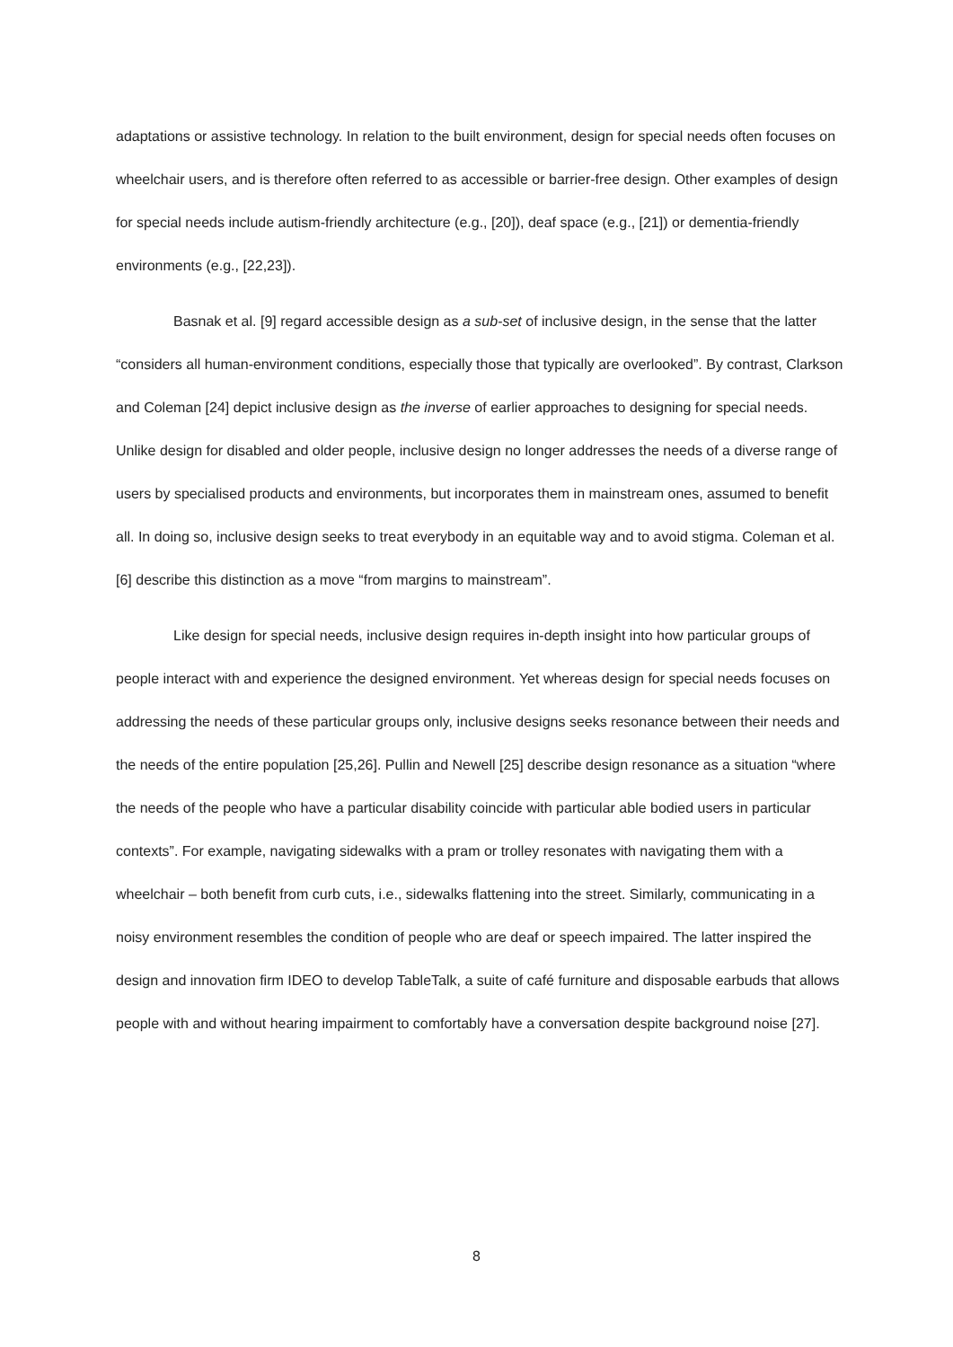adaptations or assistive technology. In relation to the built environment, design for special needs often focuses on wheelchair users, and is therefore often referred to as accessible or barrier-free design. Other examples of design for special needs include autism-friendly architecture (e.g., [20]), deaf space (e.g., [21]) or dementia-friendly environments (e.g., [22,23]).
Basnak et al. [9] regard accessible design as a sub-set of inclusive design, in the sense that the latter “considers all human-environment conditions, especially those that typically are overlooked”. By contrast, Clarkson and Coleman [24] depict inclusive design as the inverse of earlier approaches to designing for special needs. Unlike design for disabled and older people, inclusive design no longer addresses the needs of a diverse range of users by specialised products and environments, but incorporates them in mainstream ones, assumed to benefit all. In doing so, inclusive design seeks to treat everybody in an equitable way and to avoid stigma. Coleman et al. [6] describe this distinction as a move “from margins to mainstream”.
Like design for special needs, inclusive design requires in-depth insight into how particular groups of people interact with and experience the designed environment. Yet whereas design for special needs focuses on addressing the needs of these particular groups only, inclusive designs seeks resonance between their needs and the needs of the entire population [25,26]. Pullin and Newell [25] describe design resonance as a situation “where the needs of the people who have a particular disability coincide with particular able bodied users in particular contexts”. For example, navigating sidewalks with a pram or trolley resonates with navigating them with a wheelchair – both benefit from curb cuts, i.e., sidewalks flattening into the street. Similarly, communicating in a noisy environment resembles the condition of people who are deaf or speech impaired. The latter inspired the design and innovation firm IDEO to develop TableTalk, a suite of café furniture and disposable earbuds that allows people with and without hearing impairment to comfortably have a conversation despite background noise [27].
8